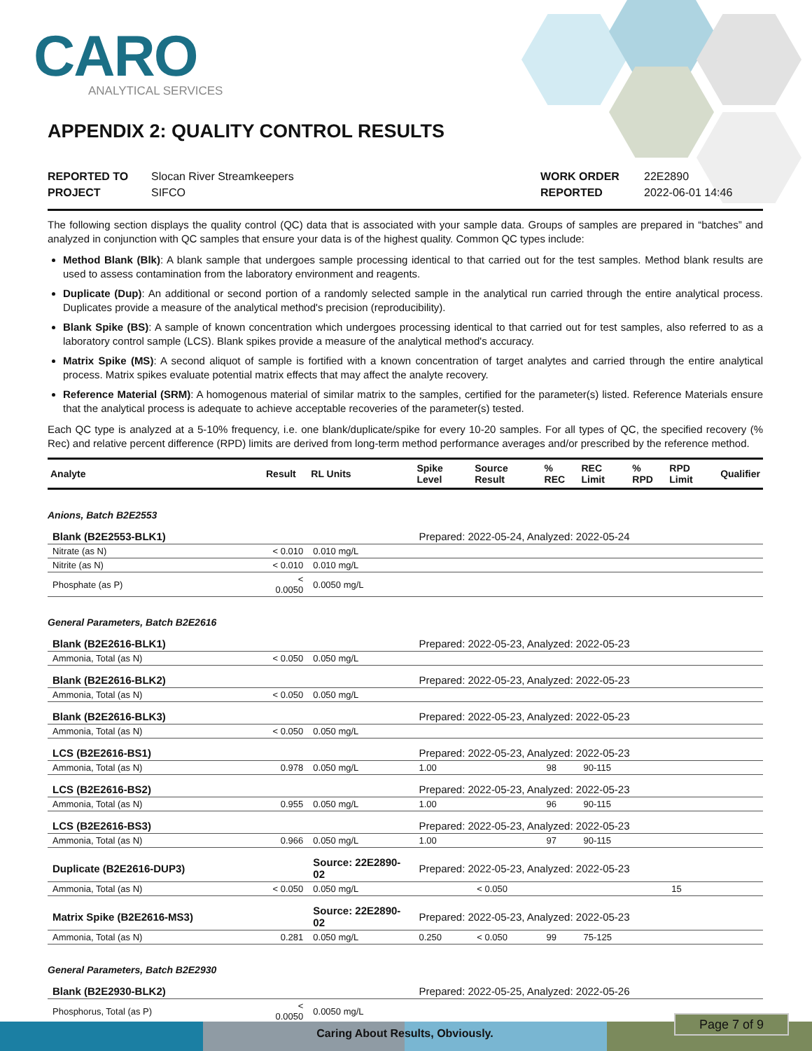CARO
ANALYTICAL SERVICES
APPENDIX 2: QUALITY CONTROL RESULTS
REPORTED TO Slocan River Streamkeepers
PROJECT SIFCO
WORK ORDER 22E2890
REPORTED 2022-06-01 14:46
The following section displays the quality control (QC) data that is associated with your sample data. Groups of samples are prepared in “batches” and analyzed in conjunction with QC samples that ensure your data is of the highest quality. Common QC types include:
Method Blank (Blk): A blank sample that undergoes sample processing identical to that carried out for the test samples. Method blank results are used to assess contamination from the laboratory environment and reagents.
Duplicate (Dup): An additional or second portion of a randomly selected sample in the analytical run carried through the entire analytical process. Duplicates provide a measure of the analytical method's precision (reproducibility).
Blank Spike (BS): A sample of known concentration which undergoes processing identical to that carried out for test samples, also referred to as a laboratory control sample (LCS). Blank spikes provide a measure of the analytical method's accuracy.
Matrix Spike (MS): A second aliquot of sample is fortified with a known concentration of target analytes and carried through the entire analytical process. Matrix spikes evaluate potential matrix effects that may affect the analyte recovery.
Reference Material (SRM): A homogenous material of similar matrix to the samples, certified for the parameter(s) listed. Reference Materials ensure that the analytical process is adequate to achieve acceptable recoveries of the parameter(s) tested.
Each QC type is analyzed at a 5-10% frequency, i.e. one blank/duplicate/spike for every 10-20 samples. For all types of QC, the specified recovery (% Rec) and relative percent difference (RPD) limits are derived from long-term method performance averages and/or prescribed by the reference method.
| Analyte | Result | RL Units | Spike Level | Source Result | % REC | REC Limit | % RPD | RPD Limit | Qualifier |
| --- | --- | --- | --- | --- | --- | --- | --- | --- | --- |
| Anions, Batch B2E2553 | | | | | | | | | |
| Blank (B2E2553-BLK1) | | | Prepared: 2022-05-24, Analyzed: 2022-05-24 | | | | | | |
| Nitrate (as N) | < 0.010 | 0.010 mg/L | | | | | | | |
| Nitrite (as N) | < 0.010 | 0.010 mg/L | | | | | | | |
| Phosphate (as P) | < 0.0050 | 0.0050 mg/L | | | | | | | |
| General Parameters, Batch B2E2616 | | | | | | | | | |
| Blank (B2E2616-BLK1) | | | Prepared: 2022-05-23, Analyzed: 2022-05-23 | | | | | | |
| Ammonia, Total (as N) | < 0.050 | 0.050 mg/L | | | | | | | |
| Blank (B2E2616-BLK2) | | | Prepared: 2022-05-23, Analyzed: 2022-05-23 | | | | | | |
| Ammonia, Total (as N) | < 0.050 | 0.050 mg/L | | | | | | | |
| Blank (B2E2616-BLK3) | | | Prepared: 2022-05-23, Analyzed: 2022-05-23 | | | | | | |
| Ammonia, Total (as N) | < 0.050 | 0.050 mg/L | | | | | | | |
| LCS (B2E2616-BS1) | | | Prepared: 2022-05-23, Analyzed: 2022-05-23 | | | | | | |
| Ammonia, Total (as N) | 0.978 | 0.050 mg/L | 1.00 | | 98 | 90-115 | | | |
| LCS (B2E2616-BS2) | | | Prepared: 2022-05-23, Analyzed: 2022-05-23 | | | | | | |
| Ammonia, Total (as N) | 0.955 | 0.050 mg/L | 1.00 | | 96 | 90-115 | | | |
| LCS (B2E2616-BS3) | | | Prepared: 2022-05-23, Analyzed: 2022-05-23 | | | | | | |
| Ammonia, Total (as N) | 0.966 | 0.050 mg/L | 1.00 | | 97 | 90-115 | | | |
| Duplicate (B2E2616-DUP3) | | Source: 22E2890-02 | Prepared: 2022-05-23, Analyzed: 2022-05-23 | | | | | | |
| Ammonia, Total (as N) | < 0.050 | 0.050 mg/L | | < 0.050 | | | | 15 | |
| Matrix Spike (B2E2616-MS3) | | Source: 22E2890-02 | Prepared: 2022-05-23, Analyzed: 2022-05-23 | | | | | | |
| Ammonia, Total (as N) | 0.281 | 0.050 mg/L | 0.250 | < 0.050 | 99 | 75-125 | | | |
| General Parameters, Batch B2E2930 | | | | | | | | | |
| Blank (B2E2930-BLK2) | | | Prepared: 2022-05-25, Analyzed: 2022-05-26 | | | | | | |
| Phosphorus, Total (as P) | < 0.0050 | 0.0050 mg/L | | | | | | | |
Caring About Results, Obviously.
Page 7 of 9